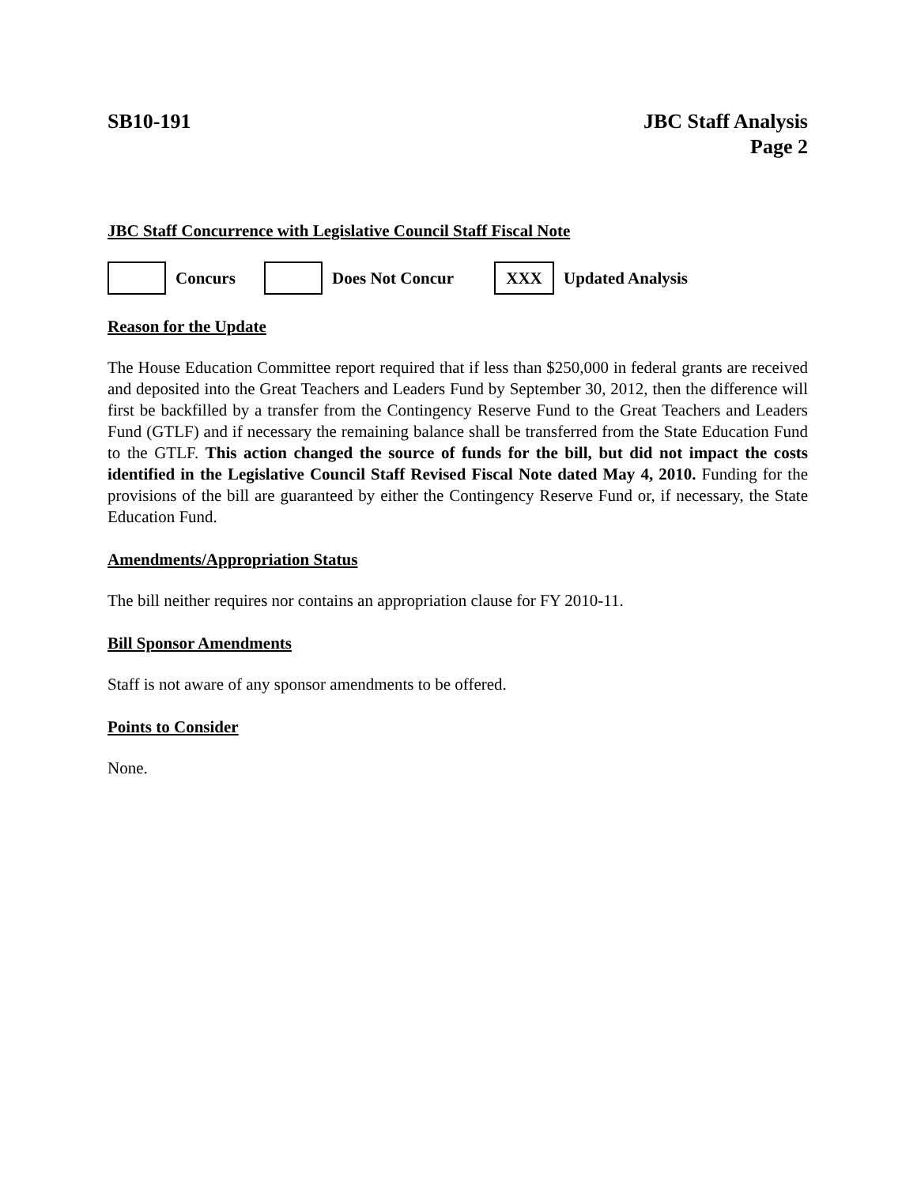SB10-191 JBC Staff Analysis
Page 2
JBC Staff Concurrence with Legislative Council Staff Fiscal Note
Concurs Does Not Concur
XXX
Updated Analysis
Reason for the Update
The House Education Committee report required that if less than $250,000 in federal grants are received and deposited into the Great Teachers and Leaders Fund by September 30, 2012, then the difference will first be backfilled by a transfer from the Contingency Reserve Fund to the Great Teachers and Leaders Fund (GTLF) and if necessary the remaining balance shall be transferred from the State Education Fund to the GTLF. This action changed the source of funds for the bill, but did not impact the costs identified in the Legislative Council Staff Revised Fiscal Note dated May 4, 2010. Funding for the provisions of the bill are guaranteed by either the Contingency Reserve Fund or, if necessary, the State Education Fund.
Amendments/Appropriation Status
The bill neither requires nor contains an appropriation clause for FY 2010-11.
Bill Sponsor Amendments
Staff is not aware of any sponsor amendments to be offered.
Points to Consider
None.